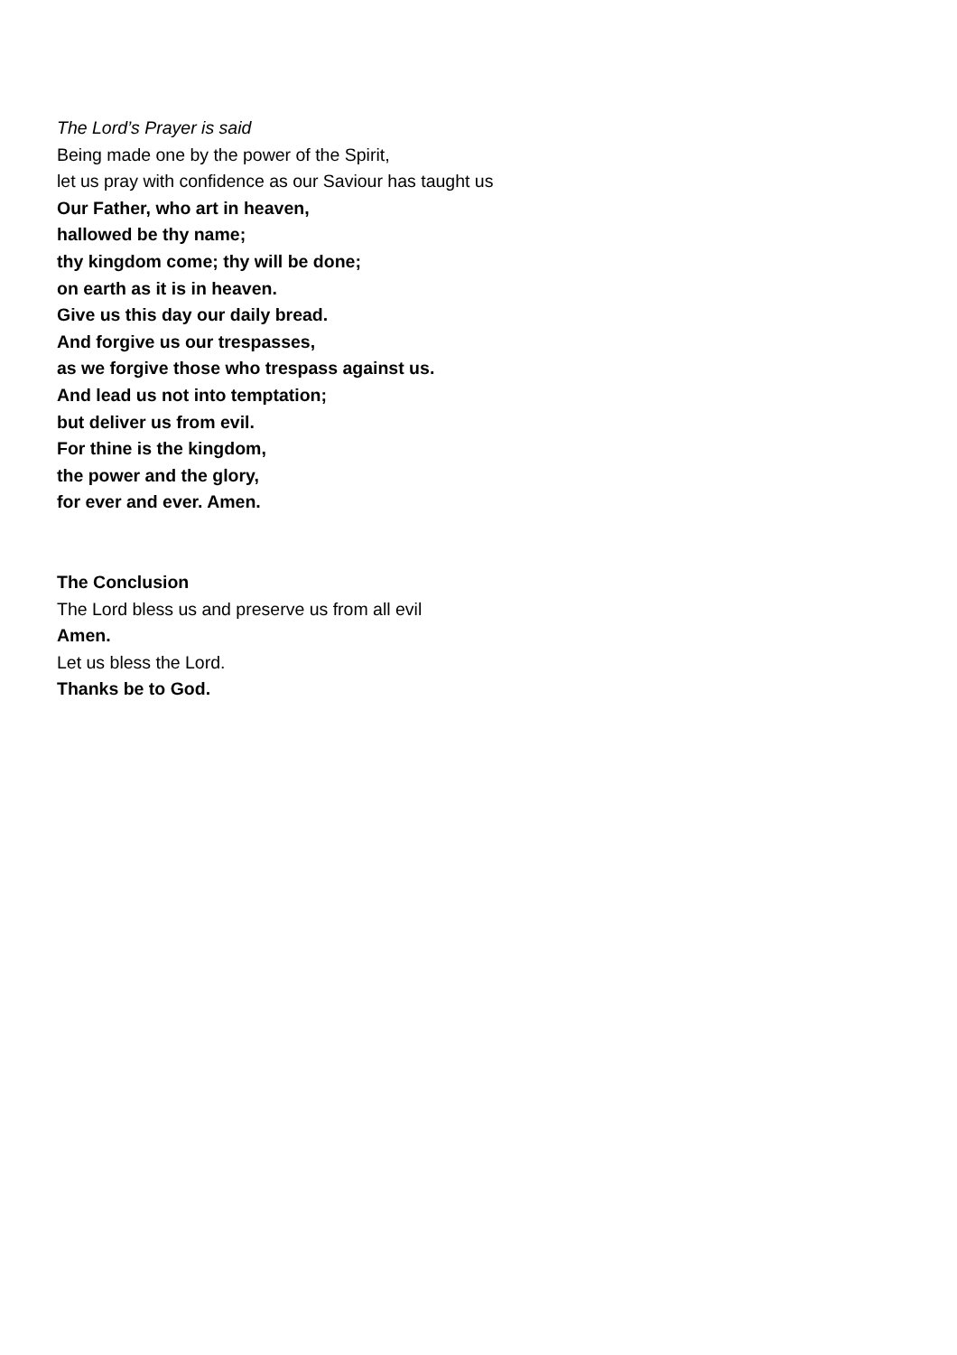The Lord’s Prayer is said
Being made one by the power of the Spirit,
let us pray with confidence as our Saviour has taught us
Our Father, who art in heaven,
hallowed be thy name;
thy kingdom come; thy will be done;
on earth as it is in heaven.
Give us this day our daily bread.
And forgive us our trespasses,
as we forgive those who trespass against us.
And lead us not into temptation;
but deliver us from evil.
For thine is the kingdom,
the power and the glory,
for ever and ever. Amen.
The Conclusion
The Lord bless us and preserve us from all evil
Amen.
Let us bless the Lord.
Thanks be to God.